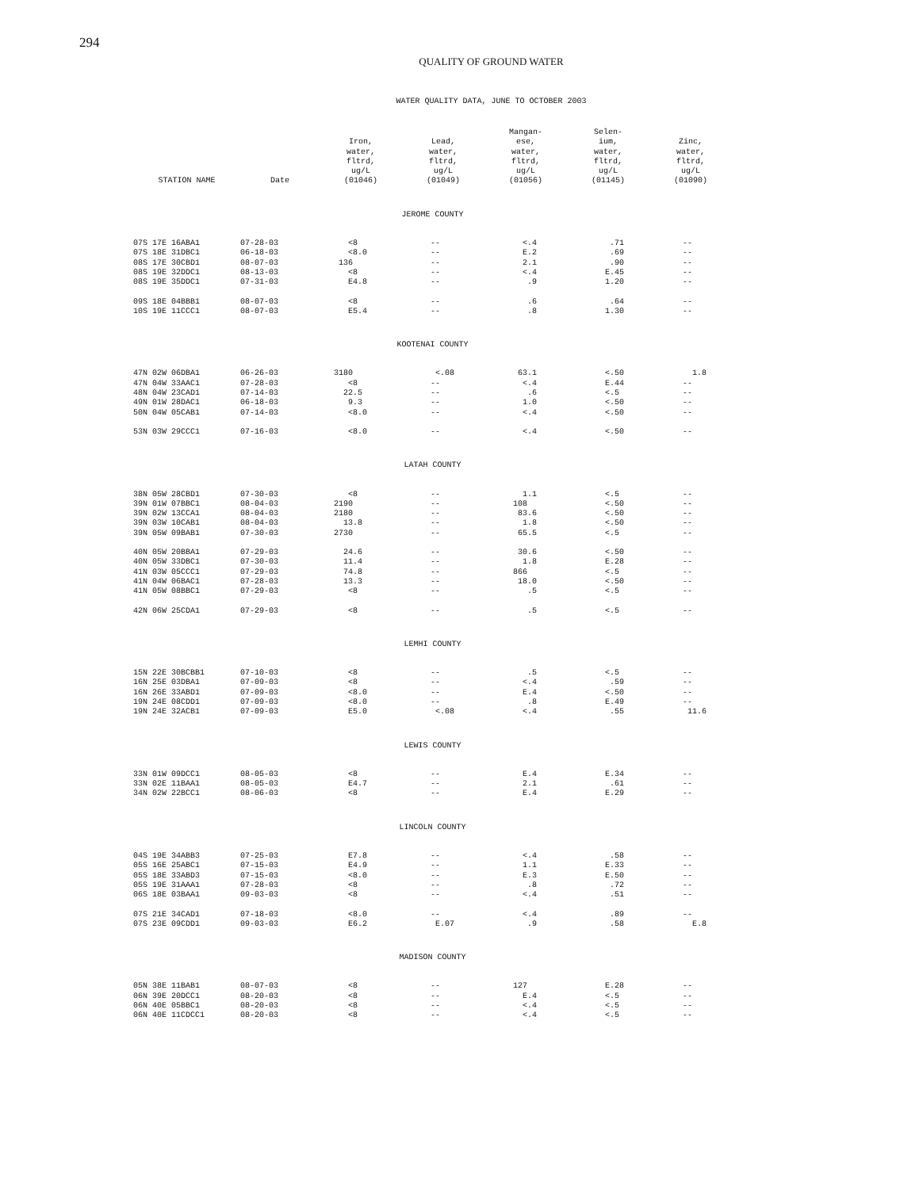294
QUALITY OF GROUND WATER
WATER QUALITY DATA, JUNE TO OCTOBER 2003
| STATION NAME | Date | Iron, water, fltrd, ug/L (01046) | Lead, water, fltrd, ug/L (01049) | Mangan- ese, water, fltrd, ug/L (01056) | Selen- ium, water, fltrd, ug/L (01145) | Zinc, water, fltrd, ug/L (01090) |
| --- | --- | --- | --- | --- | --- | --- |
| JEROME COUNTY | | | | | | |
| 07S 17E 16ABA1 | 07-28-03 | <8 | -- | <.4 | .71 | -- |
| 07S 18E 31DBC1 | 06-18-03 | <8.0 | -- | E.2 | .69 | -- |
| 08S 17E 30CBD1 | 08-07-03 | 136 | -- | 2.1 | .90 | -- |
| 08S 19E 32DDC1 | 08-13-03 | <8 | -- | <.4 | E.45 | -- |
| 08S 19E 35DDC1 | 07-31-03 | E4.8 | -- | .9 | 1.20 | -- |
| 09S 18E 04BBB1 | 08-07-03 | <8 | -- | .6 | .64 | -- |
| 10S 19E 11CCC1 | 08-07-03 | E5.4 | -- | .8 | 1.30 | -- |
| KOOTENAI COUNTY | | | | | | |
| 47N 02W 06DBA1 | 06-26-03 | 3180 | <.08 | 63.1 | <.50 | 1.8 |
| 47N 04W 33AAC1 | 07-28-03 | <8 | -- | <.4 | E.44 | -- |
| 48N 04W 23CAD1 | 07-14-03 | 22.5 | -- | .6 | <.5 | -- |
| 49N 01W 28DAC1 | 06-18-03 | 9.3 | -- | 1.0 | <.50 | -- |
| 50N 04W 05CAB1 | 07-14-03 | <8.0 | -- | <.4 | <.50 | -- |
| 53N 03W 29CCC1 | 07-16-03 | <8.0 | -- | <.4 | <.50 | -- |
| LATAH COUNTY | | | | | | |
| 38N 05W 28CBD1 | 07-30-03 | <8 | -- | 1.1 | <.5 | -- |
| 39N 01W 07BBC1 | 08-04-03 | 2190 | -- | 108 | <.50 | -- |
| 39N 02W 13CCA1 | 08-04-03 | 2180 | -- | 83.6 | <.50 | -- |
| 39N 03W 10CAB1 | 08-04-03 | 13.8 | -- | 1.8 | <.50 | -- |
| 39N 05W 09BAB1 | 07-30-03 | 2730 | -- | 65.5 | <.5 | -- |
| 40N 05W 20BBA1 | 07-29-03 | 24.6 | -- | 30.6 | <.50 | -- |
| 40N 05W 33DBC1 | 07-30-03 | 11.4 | -- | 1.8 | E.28 | -- |
| 41N 03W 05CCC1 | 07-29-03 | 74.8 | -- | 866 | <.5 | -- |
| 41N 04W 06BAC1 | 07-28-03 | 13.3 | -- | 18.0 | <.50 | -- |
| 41N 05W 08BBC1 | 07-29-03 | <8 | -- | .5 | <.5 | -- |
| 42N 06W 25CDA1 | 07-29-03 | <8 | -- | .5 | <.5 | -- |
| LEMHI COUNTY | | | | | | |
| 15N 22E 30BCBB1 | 07-10-03 | <8 | -- | .5 | <.5 | -- |
| 16N 25E 03DBA1 | 07-09-03 | <8 | -- | <.4 | .59 | -- |
| 16N 26E 33ABD1 | 07-09-03 | <8.0 | -- | E.4 | <.50 | -- |
| 19N 24E 08CDD1 | 07-09-03 | <8.0 | -- | .8 | E.49 | -- |
| 19N 24E 32ACB1 | 07-09-03 | E5.0 | <.08 | <.4 | .55 | 11.6 |
| LEWIS COUNTY | | | | | | |
| 33N 01W 09DCC1 | 08-05-03 | <8 | -- | E.4 | E.34 | -- |
| 33N 02E 11BAA1 | 08-05-03 | E4.7 | -- | 2.1 | .61 | -- |
| 34N 02W 22BCC1 | 08-06-03 | <8 | -- | E.4 | E.29 | -- |
| LINCOLN COUNTY | | | | | | |
| 04S 19E 34ABB3 | 07-25-03 | E7.8 | -- | <.4 | .58 | -- |
| 05S 16E 25ABC1 | 07-15-03 | E4.9 | -- | 1.1 | E.33 | -- |
| 05S 18E 33ABD3 | 07-15-03 | <8.0 | -- | E.3 | E.50 | -- |
| 05S 19E 31AAA1 | 07-28-03 | <8 | -- | .8 | .72 | -- |
| 06S 18E 03BAA1 | 09-03-03 | <8 | -- | <.4 | .51 | -- |
| 07S 21E 34CAD1 | 07-18-03 | <8.0 | -- | <.4 | .89 | -- |
| 07S 23E 09CDD1 | 09-03-03 | E6.2 | E.07 | .9 | .58 | E.8 |
| MADISON COUNTY | | | | | | |
| 05N 38E 11BAB1 | 08-07-03 | <8 | -- | 127 | E.28 | -- |
| 06N 39E 20DCC1 | 08-20-03 | <8 | -- | E.4 | <.5 | -- |
| 06N 40E 05BBC1 | 08-20-03 | <8 | -- | <.4 | <.5 | -- |
| 06N 40E 11CDCC1 | 08-20-03 | <8 | -- | <.4 | <.5 | -- |